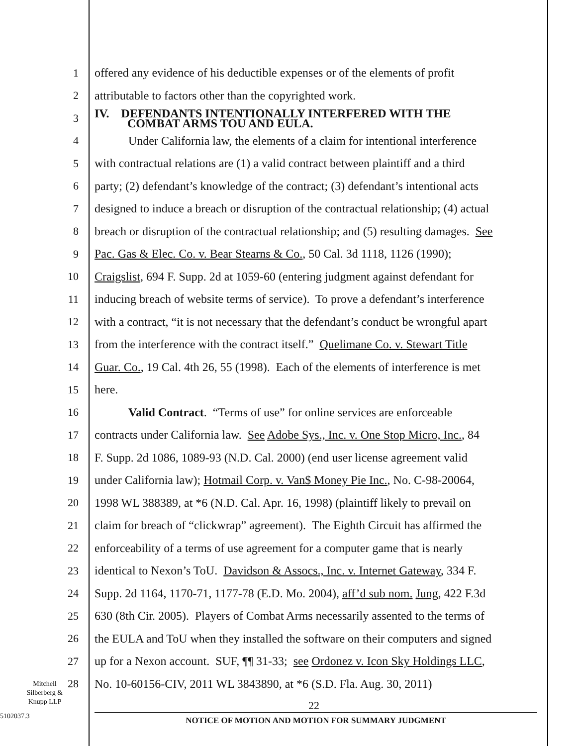1 offered any evidence of his deductible expenses or of the elements of profit
2 attributable to factors other than the copyrighted work.
3
IV. DEFENDANTS INTENTIONALLY INTERFERED WITH THE
COMBAT ARMS TOU AND EULA.
4 Under California law, the elements of a claim for intentional interference
5 with contractual relations are (1) a valid contract between plaintiff and a third
6 party; (2) defendant’s knowledge of the contract; (3) defendant’s intentional acts
7 designed to induce a breach or disruption of the contractual relationship; (4) actual
8 breach or disruption of the contractual relationship; and (5) resulting damages. See
9 Pac. Gas & Elec. Co. v. Bear Stearns & Co., 50 Cal. 3d 1118, 1126 (1990);
10 Craigslist, 694 F. Supp. 2d at 1059-60 (entering judgment against defendant for
11 inducing breach of website terms of service). To prove a defendant’s interference
12 with a contract, “it is not necessary that the defendant’s conduct be wrongful apart
13 from the interference with the contract itself.” Quelimane Co. v. Stewart Title
14 Guar. Co., 19 Cal. 4th 26, 55 (1998). Each of the elements of interference is met
15 here.
16 Valid Contract. “Terms of use” for online services are enforceable
17 contracts under California law. See Adobe Sys., Inc. v. One Stop Micro, Inc., 84
18 F. Supp. 2d 1086, 1089-93 (N.D. Cal. 2000) (end user license agreement valid
19 under California law); Hotmail Corp. v. Van$ Money Pie Inc., No. C-98-20064,
20 1998 WL 388389, at *6 (N.D. Cal. Apr. 16, 1998) (plaintiff likely to prevail on
21 claim for breach of “clickwrap” agreement). The Eighth Circuit has affirmed the
22 enforceability of a terms of use agreement for a computer game that is nearly
23 identical to Nexon’s ToU. Davidson & Assocs., Inc. v. Internet Gateway, 334 F.
24 Supp. 2d 1164, 1170-71, 1177-78 (E.D. Mo. 2004), aff’d sub nom. Jung, 422 F.3d
25 630 (8th Cir. 2005). Players of Combat Arms necessarily assented to the terms of
26 the EULA and ToU when they installed the software on their computers and signed
27 up for a Nexon account. SUF, ¶¶ 31-33; see Ordonez v. Icon Sky Holdings LLC,
28 No. 10-60156-CIV, 2011 WL 3843890, at *6 (S.D. Fla. Aug. 30, 2011)
Mitchell
Silberberg &
Knupp LLP
22
5102037.3 NOTICE OF MOTION AND MOTION FOR SUMMARY JUDGMENT